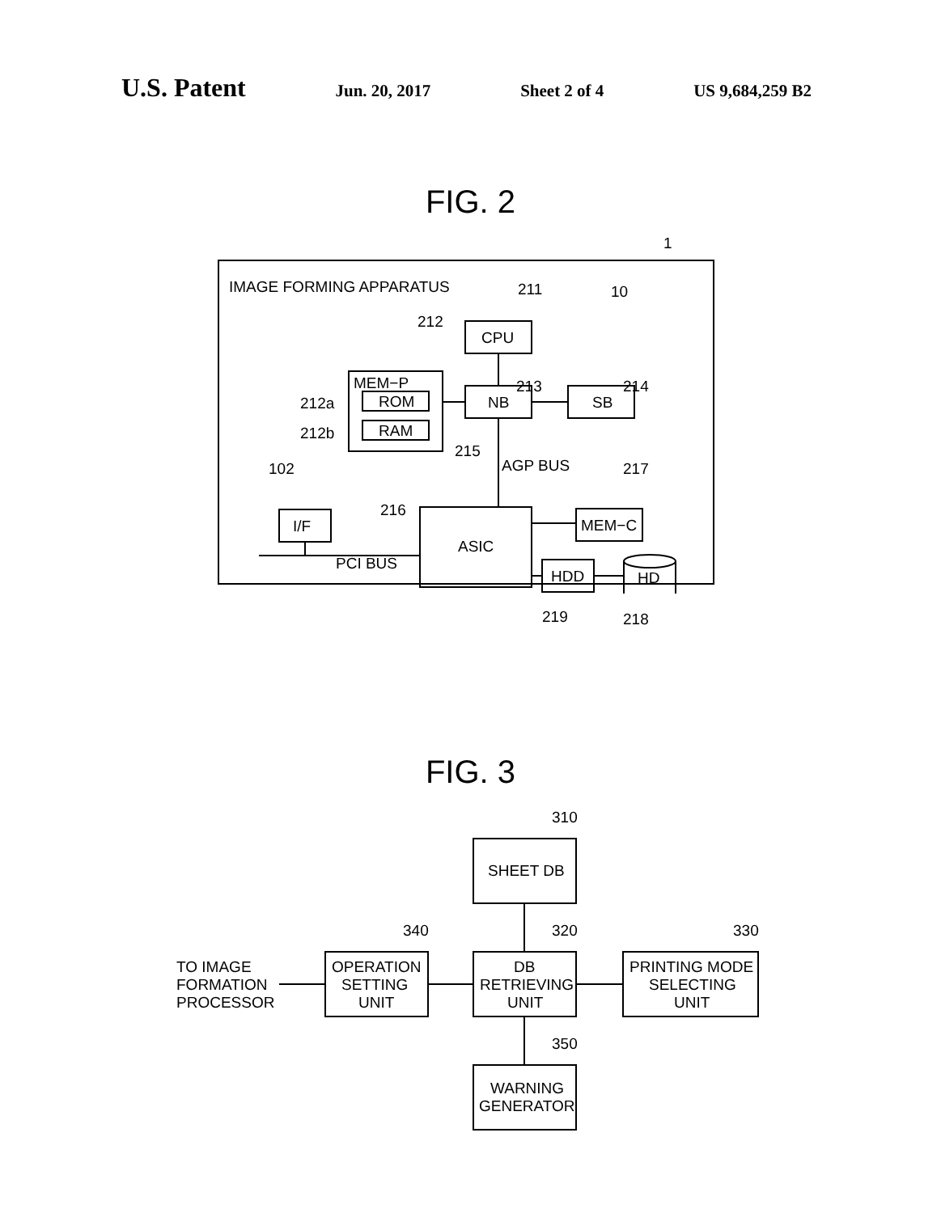U.S. Patent Jun. 20, 2017 Sheet 2 of 4 US 9,684,259 B2
FIG. 2
IMAGE FORMING APPARATUS
CPU
MEM−P
ROM
RAM
NB
SB
I/F
ASIC
MEM−C
HDD
HD
PCI BUS
AGP BUS
1
10
211
212
213
214
212a
212b
215
217
102
216
219
218
FIG. 3
SHEET DB
DB
RETRIEVING
UNIT
OPERATION
SETTING
UNIT
PRINTING MODE
SELECTING
UNIT
WARNING
GENERATOR
TO IMAGE
FORMATION
PROCESSOR
310
320
340
330
350